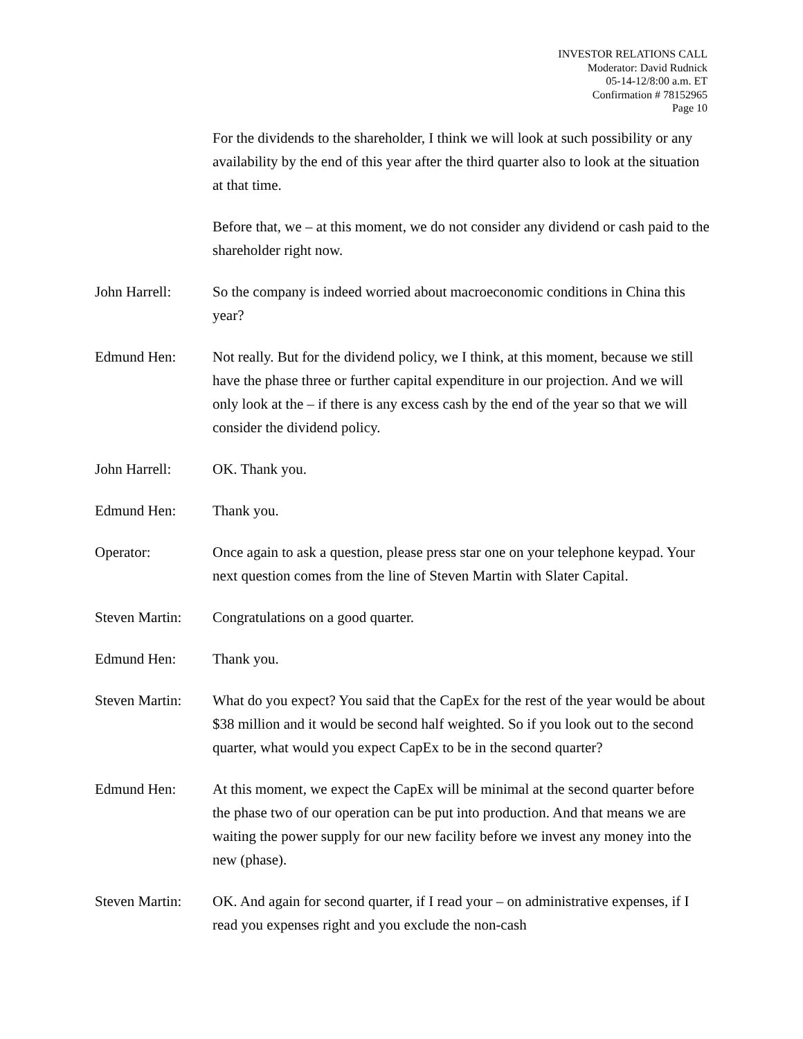INVESTOR RELATIONS CALL
Moderator: David Rudnick
05-14-12/8:00 a.m. ET
Confirmation # 78152965
Page 10
For the dividends to the shareholder, I think we will look at such possibility or any availability by the end of this year after the third quarter also to look at the situation at that time.
Before that, we – at this moment, we do not consider any dividend or cash paid to the shareholder right now.
John Harrell: So the company is indeed worried about macroeconomic conditions in China this year?
Edmund Hen: Not really. But for the dividend policy, we I think, at this moment, because we still have the phase three or further capital expenditure in our projection. And we will only look at the – if there is any excess cash by the end of the year so that we will consider the dividend policy.
John Harrell: OK. Thank you.
Edmund Hen: Thank you.
Operator: Once again to ask a question, please press star one on your telephone keypad. Your next question comes from the line of Steven Martin with Slater Capital.
Steven Martin:
Congratulations on a good quarter.
Edmund Hen: Thank you.
Steven Martin:
What do you expect? You said that the CapEx for the rest of the year would be about $38 million and it would be second half weighted. So if you look out to the second quarter, what would you expect CapEx to be in the second quarter?
Edmund Hen: At this moment, we expect the CapEx will be minimal at the second quarter before the phase two of our operation can be put into production. And that means we are waiting the power supply for our new facility before we invest any money into the new (phase).
Steven Martin:
OK. And again for second quarter, if I read your – on administrative expenses, if I read you expenses right and you exclude the non-cash